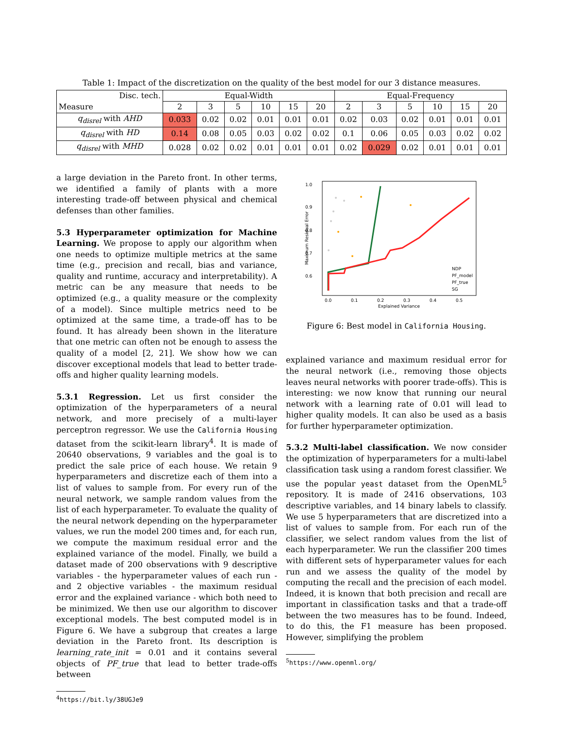Table 1: Impact of the discretization on the quality of the best model for our 3 distance measures.
| Disc. tech. Measure | Equal-Width | | | | | | Equal-Frequency | | | | | |
| --- | --- | --- | --- | --- | --- | --- | --- | --- | --- | --- | --- | --- |
| | 2 | 3 | 5 | 10 | 15 | 20 | 2 | 3 | 5 | 10 | 15 | 20 |
| q<sub>disrel</sub> with AHD | 0.033 | 0.02 | 0.02 | 0.01 | 0.01 | 0.01 | 0.02 | 0.03 | 0.02 | 0.01 | 0.01 | 0.01 |
| q<sub>disrel</sub> with HD | 0.14 | 0.08 | 0.05 | 0.03 | 0.02 | 0.02 | 0.1 | 0.06 | 0.05 | 0.03 | 0.02 | 0.02 |
| q<sub>disrel</sub> with MHD | 0.028 | 0.02 | 0.02 | 0.01 | 0.01 | 0.01 | 0.02 | 0.029 | 0.02 | 0.01 | 0.01 | 0.01 |
a large deviation in the Pareto front. In other terms, we identified a family of plants with a more interesting trade-off between physical and chemical defenses than other families.
5.3 Hyperparameter optimization for Machine Learning. We propose to apply our algorithm when one needs to optimize multiple metrics at the same time (e.g., precision and recall, bias and variance, quality and runtime, accuracy and interpretability). A metric can be any measure that needs to be optimized (e.g., a quality measure or the complexity of a model). Since multiple metrics need to be optimized at the same time, a trade-off has to be found. It has already been shown in the literature that one metric can often not be enough to assess the quality of a model [2, 21]. We show how we can discover exceptional models that lead to better trade-offs and higher quality learning models.
5.3.1 Regression. Let us first consider the optimization of the hyperparameters of a neural network, and more precisely of a multi-layer perceptron regressor. We use the California Housing dataset from the scikit-learn library<sup>4</sup>. It is made of 20640 observations, 9 variables and the goal is to predict the sale price of each house. We retain 9 hyperparameters and discretize each of them into a list of values to sample from. For every run of the neural network, we sample random values from the list of each hyperparameter. To evaluate the quality of the neural network depending on the hyperparameter values, we run the model 200 times and, for each run, we compute the maximum residual error and the explained variance of the model. Finally, we build a dataset made of 200 observations with 9 descriptive variables - the hyperparameter values of each run - and 2 objective variables - the maximum residual error and the explained variance - which both need to be minimized. We then use our algorithm to discover exceptional models. The best computed model is in Figure 6. We have a subgroup that creates a large deviation in the Pareto front. Its description is learning_rate_init = 0.01 and it contains several objects of PF_true that lead to better trade-offs between
<sup>4</sup> https://bit.ly/38UGJe9
1.0
0.9
0.8
0.7
0.6
0.0
0.1
0.2
0.3
0.4
0.5
Explained Variance
Maximum Residual Error
NDP
PF_model
PF_true
SG
Figure 6: Best model in California Housing.
explained variance and maximum residual error for the neural network (i.e., removing those objects leaves neural networks with poorer trade-offs). This is interesting: we now know that running our neural network with a learning rate of 0.01 will lead to higher quality models. It can also be used as a basis for further hyperparameter optimization.
5.3.2 Multi-label classification. We now consider the optimization of hyperparameters for a multi-label classification task using a random forest classifier. We use the popular yeast dataset from the OpenML<sup>5</sup> repository. It is made of 2416 observations, 103 descriptive variables, and 14 binary labels to classify. We use 5 hyperparameters that are discretized into a list of values to sample from. For each run of the classifier, we select random values from the list of each hyperparameter. We run the classifier 200 times with different sets of hyperparameter values for each run and we assess the quality of the model by computing the recall and the precision of each model. Indeed, it is known that both precision and recall are important in classification tasks and that a trade-off between the two measures has to be found. Indeed, to do this, the F1 measure has been proposed. However, simplifying the problem
<sup>5</sup> https://www.openml.org/